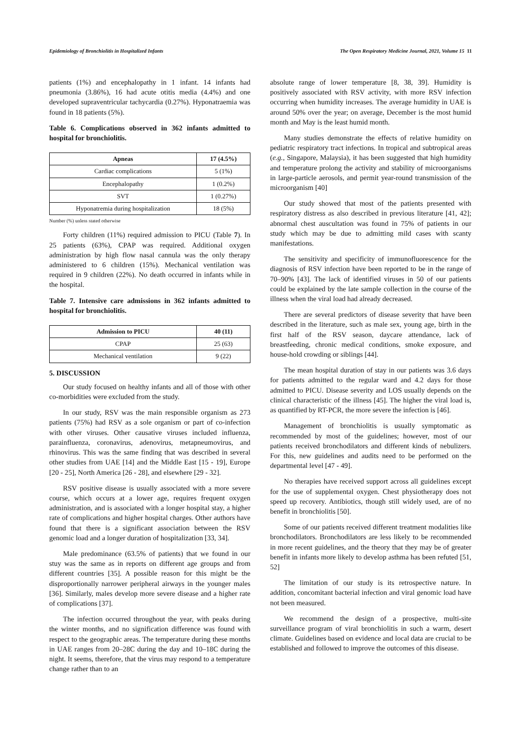Epidemiology of Bronchiolitis in Hospitalized Infants The Open Respiratory Medicine Journal, 2021, Volume 15 11
patients (1%) and encephalopathy in 1 infant. 14 infants had pneumonia (3.86%), 16 had acute otitis media (4.4%) and one developed supraventricular tachycardia (0.27%). Hyponatraemia was found in 18 patients (5%).
Table 6. Complications observed in 362 infants admitted to hospital for bronchiolitis.
| Apneas | 17 (4.5%) |
| --- | --- |
| Cardiac complications | 5 (1%) |
| Encephalopathy | 1 (0.2%) |
| SVT | 1 (0.27%) |
| Hyponatremia during hospitalization | 18 (5%) |
Number (%) unless stated otherwise
Forty children (11%) required admission to PICU (Table 7). In 25 patients (63%), CPAP was required. Additional oxygen administration by high flow nasal cannula was the only therapy administered to 6 children (15%). Mechanical ventilation was required in 9 children (22%). No death occurred in infants while in the hospital.
Table 7. Intensive care admissions in 362 infants admitted to hospital for bronchiolitis.
| Admission to PICU | 40 (11) |
| --- | --- |
| CPAP | 25 (63) |
| Mechanical ventilation | 9 (22) |
5. DISCUSSION
Our study focused on healthy infants and all of those with other co-morbidities were excluded from the study.
In our study, RSV was the main responsible organism as 273 patients (75%) had RSV as a sole organism or part of co-infection with other viruses. Other causative viruses included influenza, parainfluenza, coronavirus, adenovirus, metapneumovirus, and rhinovirus. This was the same finding that was described in several other studies from UAE [14] and the Middle East [15 - 19], Europe [20 - 25], North America [26 - 28], and elsewhere [29 - 32].
RSV positive disease is usually associated with a more severe course, which occurs at a lower age, requires frequent oxygen administration, and is associated with a longer hospital stay, a higher rate of complications and higher hospital charges. Other authors have found that there is a significant association between the RSV genomic load and a longer duration of hospitalization [33, 34].
Male predominance (63.5% of patients) that we found in our stuy was the same as in reports on different age groups and from different countries [35]. A possible reason for this might be the disproportionally narrower peripheral airways in the younger males [36]. Similarly, males develop more severe disease and a higher rate of complications [37].
The infection occurred throughout the year, with peaks during the winter months, and no signification difference was found with respect to the geographic areas. The temperature during these months in UAE ranges from 20–28C during the day and 10–18C during the night. It seems, therefore, that the virus may respond to a temperature change rather than to an
absolute range of lower temperature [8, 38, 39]. Humidity is positively associated with RSV activity, with more RSV infection occurring when humidity increases. The average humidity in UAE is around 50% over the year; on average, December is the most humid month and May is the least humid month.
Many studies demonstrate the effects of relative humidity on pediatric respiratory tract infections. In tropical and subtropical areas (e.g., Singapore, Malaysia), it has been suggested that high humidity and temperature prolong the activity and stability of microorganisms in large-particle aerosols, and permit year-round transmission of the microorganism [40]
Our study showed that most of the patients presented with respiratory distress as also described in previous literature [41, 42]; abnormal chest auscultation was found in 75% of patients in our study which may be due to admitting mild cases with scanty manifestations.
The sensitivity and specificity of immunofluorescence for the diagnosis of RSV infection have been reported to be in the range of 70–90% [43]. The lack of identified viruses in 50 of our patients could be explained by the late sample collection in the course of the illness when the viral load had already decreased.
There are several predictors of disease severity that have been described in the literature, such as male sex, young age, birth in the first half of the RSV season, daycare attendance, lack of breastfeeding, chronic medical conditions, smoke exposure, and house-hold crowding or siblings [44].
The mean hospital duration of stay in our patients was 3.6 days for patients admitted to the regular ward and 4.2 days for those admitted to PICU. Disease severity and LOS usually depends on the clinical characteristic of the illness [45]. The higher the viral load is, as quantified by RT-PCR, the more severe the infection is [46].
Management of bronchiolitis is usually symptomatic as recommended by most of the guidelines; however, most of our patients received bronchodilators and different kinds of nebulizers. For this, new guidelines and audits need to be performed on the departmental level [47 - 49].
No therapies have received support across all guidelines except for the use of supplemental oxygen. Chest physiotherapy does not speed up recovery. Antibiotics, though still widely used, are of no benefit in bronchiolitis [50].
Some of our patients received different treatment modalities like bronchodilators. Bronchodilators are less likely to be recommended in more recent guidelines, and the theory that they may be of greater benefit in infants more likely to develop asthma has been refuted [51, 52]
The limitation of our study is its retrospective nature. In addition, concomitant bacterial infection and viral genomic load have not been measured.
We recommend the design of a prospective, multi-site surveillance program of viral bronchiolitis in such a warm, desert climate. Guidelines based on evidence and local data are crucial to be established and followed to improve the outcomes of this disease.